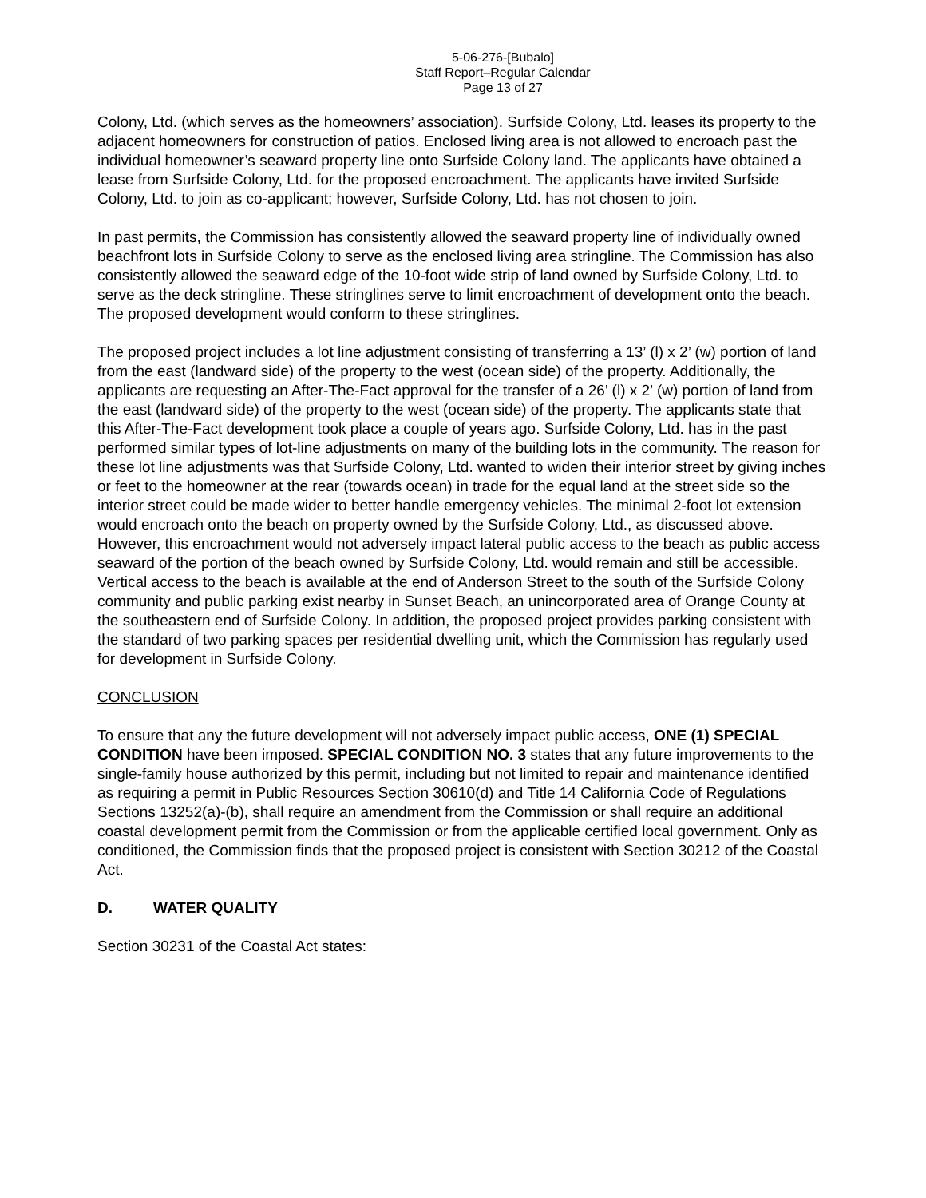5-06-276-[Bubalo]
Staff Report–Regular Calendar
Page 13 of 27
Colony, Ltd. (which serves as the homeowners’ association). Surfside Colony, Ltd. leases its property to the adjacent homeowners for construction of patios. Enclosed living area is not allowed to encroach past the individual homeowner’s seaward property line onto Surfside Colony land. The applicants have obtained a lease from Surfside Colony, Ltd. for the proposed encroachment. The applicants have invited Surfside Colony, Ltd. to join as co-applicant; however, Surfside Colony, Ltd. has not chosen to join.
In past permits, the Commission has consistently allowed the seaward property line of individually owned beachfront lots in Surfside Colony to serve as the enclosed living area stringline. The Commission has also consistently allowed the seaward edge of the 10-foot wide strip of land owned by Surfside Colony, Ltd. to serve as the deck stringline. These stringlines serve to limit encroachment of development onto the beach. The proposed development would conform to these stringlines.
The proposed project includes a lot line adjustment consisting of transferring a 13’ (l) x 2’ (w) portion of land from the east (landward side) of the property to the west (ocean side) of the property. Additionally, the applicants are requesting an After-The-Fact approval for the transfer of a 26’ (l) x 2’ (w) portion of land from the east (landward side) of the property to the west (ocean side) of the property. The applicants state that this After-The-Fact development took place a couple of years ago. Surfside Colony, Ltd. has in the past performed similar types of lot-line adjustments on many of the building lots in the community. The reason for these lot line adjustments was that Surfside Colony, Ltd. wanted to widen their interior street by giving inches or feet to the homeowner at the rear (towards ocean) in trade for the equal land at the street side so the interior street could be made wider to better handle emergency vehicles. The minimal 2-foot lot extension would encroach onto the beach on property owned by the Surfside Colony, Ltd., as discussed above. However, this encroachment would not adversely impact lateral public access to the beach as public access seaward of the portion of the beach owned by Surfside Colony, Ltd. would remain and still be accessible. Vertical access to the beach is available at the end of Anderson Street to the south of the Surfside Colony community and public parking exist nearby in Sunset Beach, an unincorporated area of Orange County at the southeastern end of Surfside Colony. In addition, the proposed project provides parking consistent with the standard of two parking spaces per residential dwelling unit, which the Commission has regularly used for development in Surfside Colony.
CONCLUSION
To ensure that any the future development will not adversely impact public access, ONE (1) SPECIAL CONDITION have been imposed. SPECIAL CONDITION NO. 3 states that any future improvements to the single-family house authorized by this permit, including but not limited to repair and maintenance identified as requiring a permit in Public Resources Section 30610(d) and Title 14 California Code of Regulations Sections 13252(a)-(b), shall require an amendment from the Commission or shall require an additional coastal development permit from the Commission or from the applicable certified local government. Only as conditioned, the Commission finds that the proposed project is consistent with Section 30212 of the Coastal Act.
D. WATER QUALITY
Section 30231 of the Coastal Act states: